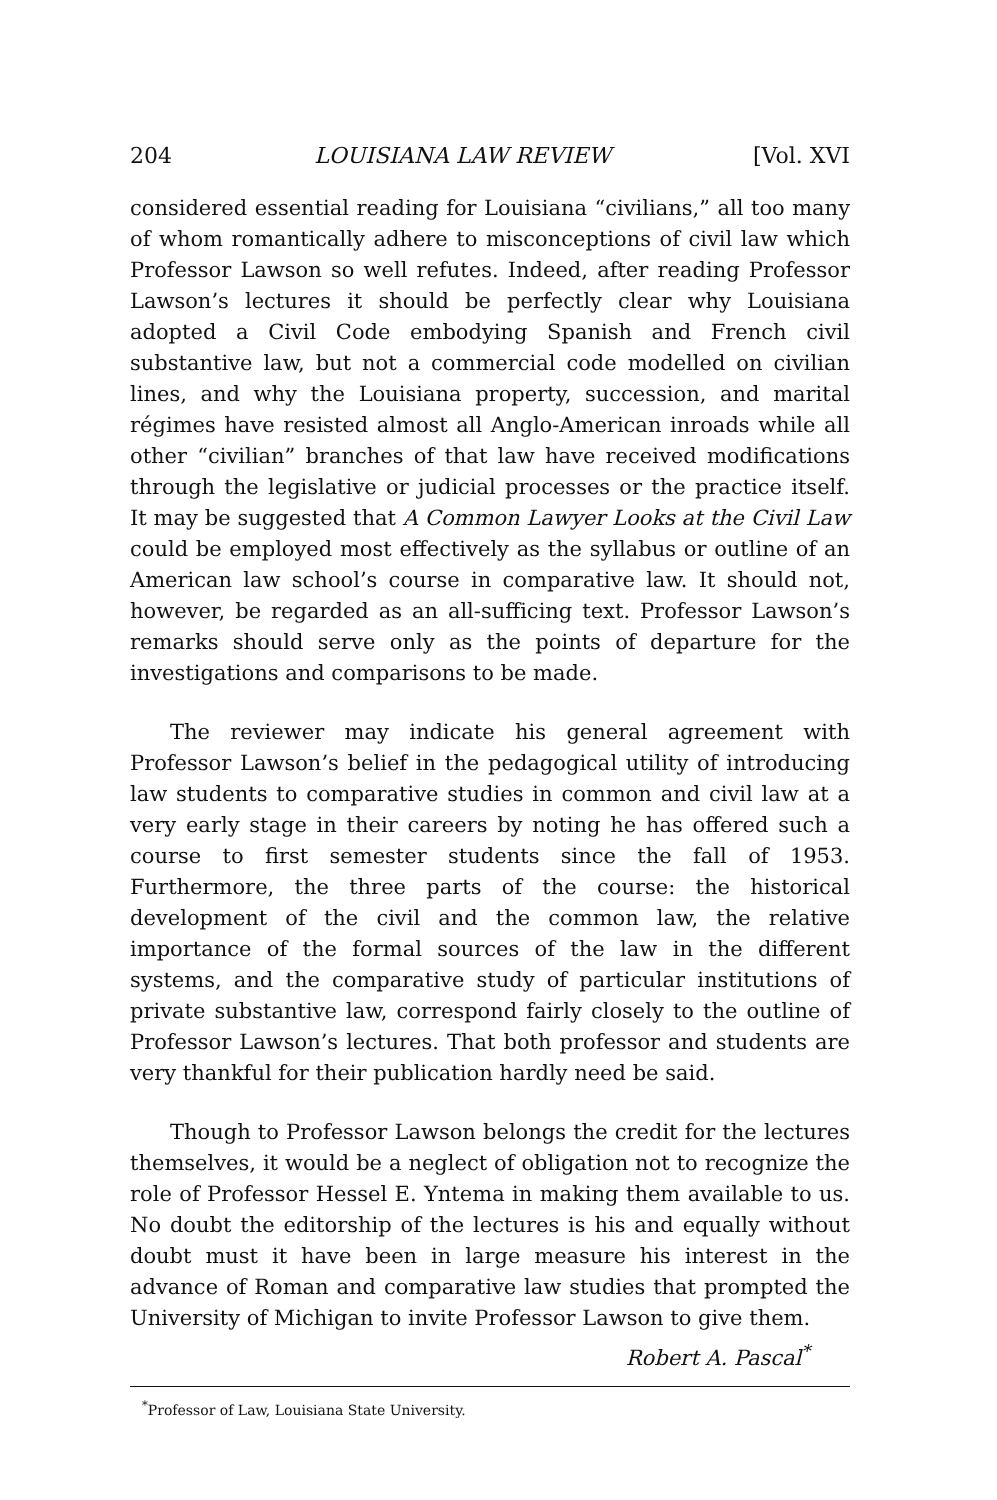204 LOUISIANA LAW REVIEW [Vol. XVI
considered essential reading for Louisiana “civilians,” all too many of whom romantically adhere to misconceptions of civil law which Professor Lawson so well refutes. Indeed, after reading Professor Lawson’s lectures it should be perfectly clear why Louisiana adopted a Civil Code embodying Spanish and French civil substantive law, but not a commercial code modelled on civilian lines, and why the Louisiana property, succession, and marital régimes have resisted almost all Anglo-American inroads while all other “civilian” branches of that law have received modifications through the legislative or judicial processes or the practice itself. It may be suggested that A Common Lawyer Looks at the Civil Law could be employed most effectively as the syllabus or outline of an American law school’s course in comparative law. It should not, however, be regarded as an all-sufficing text. Professor Lawson’s remarks should serve only as the points of departure for the investigations and comparisons to be made.
The reviewer may indicate his general agreement with Professor Lawson’s belief in the pedagogical utility of introducing law students to comparative studies in common and civil law at a very early stage in their careers by noting he has offered such a course to first semester students since the fall of 1953. Furthermore, the three parts of the course: the historical development of the civil and the common law, the relative importance of the formal sources of the law in the different systems, and the comparative study of particular institutions of private substantive law, correspond fairly closely to the outline of Professor Lawson’s lectures. That both professor and students are very thankful for their publication hardly need be said.
Though to Professor Lawson belongs the credit for the lectures themselves, it would be a neglect of obligation not to recognize the role of Professor Hessel E. Yntema in making them available to us. No doubt the editorship of the lectures is his and equally without doubt must it have been in large measure his interest in the advance of Roman and comparative law studies that prompted the University of Michigan to invite Professor Lawson to give them.
Robert A. Pascal<sup>*</sup>
<sup>*</sup> Professor of Law, Louisiana State University.